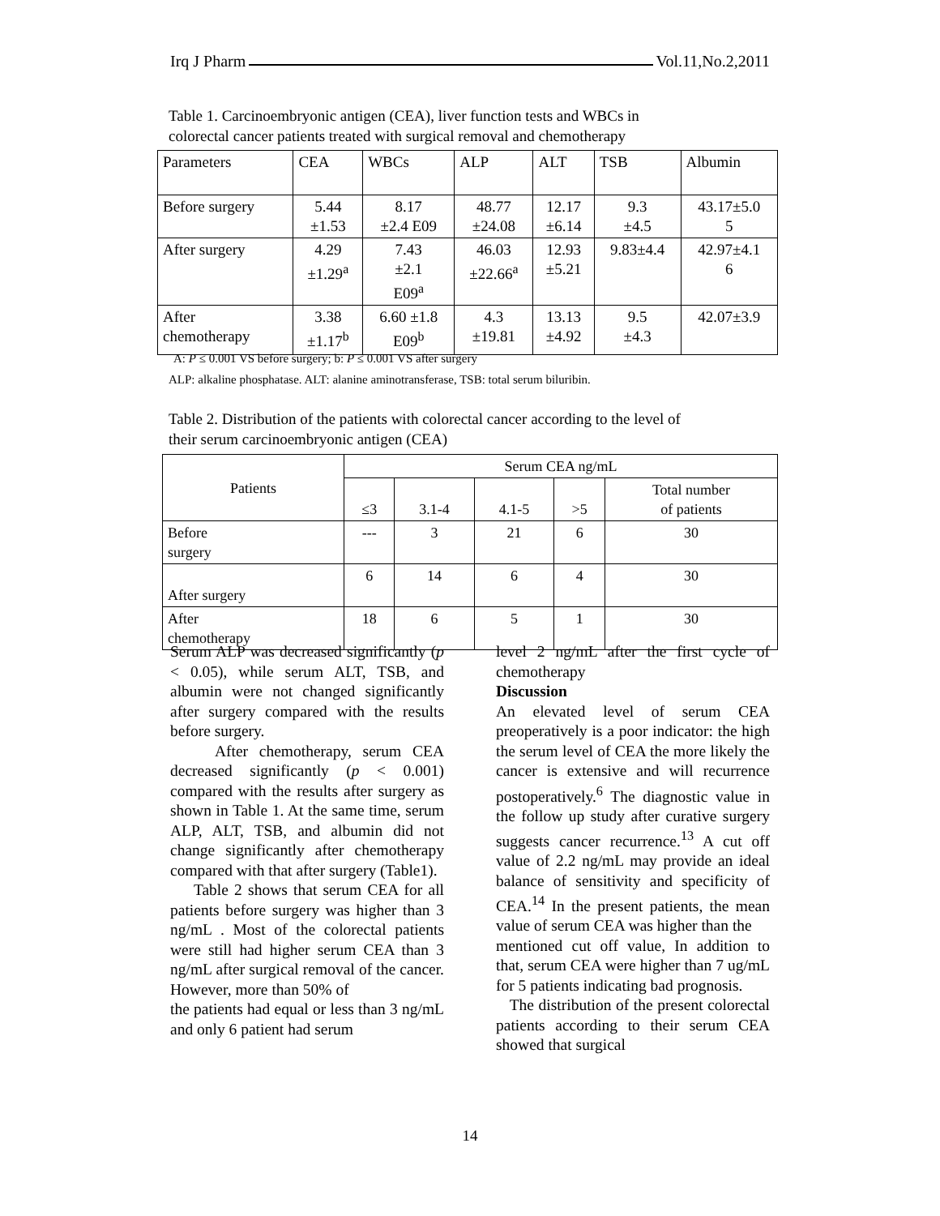Irq J Pharm Vol.11,No.2,2011
Table 1. Carcinoembryonic antigen (CEA), liver function tests and WBCs in
colorectal cancer patients treated with surgical removal and chemotherapy
| Parameters | CEA | WBCs | ALP | ALT | TSB | Albumin |
| Before surgery | 5.44 ±1.53 | 8.17 ±2.4 E09 | 48.77 ±24.08 | 12.17 ±6.14 | 9.3 ±4.5 | 43.17±5.0 5 |
| After surgery | 4.29 ±1.29<sup>a</sup> | 7.43 ±2.1 E09<sup>a</sup> | 46.03 ±22.66<sup>a</sup> | 12.93 ±5.21 | 9.83±4.4 | 42.97±4.1 6 |
| After chemotherapy | 3.38 ±1.17<sup>b</sup> | 6.60 ±1.8 E09<sup>b</sup> | 4.3 ±19.81 | 13.13 ±4.92 | 9.5 ±4.3 | 42.07±3.9 |
A: P ≤ 0.001 VS before surgery; b: P ≤ 0.001 VS after surgery
ALP: alkaline phosphatase. ALT: alanine aminotransferase, TSB: total serum biluribin.
Table 2. Distribution of the patients with colorectal cancer according to the level of
their serum carcinoembryonic antigen (CEA)
| Patients | Serum CEA ng/mL | | | | |
| | ≤3 | 3.1-4 | 4.1-5 | >5 | Total number of patients |
| Before surgery | --- | 3 | 21 | 6 | 30 |
| After surgery | 6 | 14 | 6 | 4 | 30 |
| After chemotherapy | 18 | 6 | 5 | 1 | 30 |
Serum ALP was decreased significantly (p < 0.05), while serum ALT, TSB, and albumin were not changed significantly after surgery compared with the results before surgery.
After chemotherapy, serum CEA decreased significantly (p < 0.001) compared with the results after surgery as shown in Table 1. At the same time, serum ALP, ALT, TSB, and albumin did not change significantly after chemotherapy compared with that after surgery (Table1).
Table 2 shows that serum CEA for all patients before surgery was higher than 3 ng/mL . Most of the colorectal patients were still had higher serum CEA than 3 ng/mL after surgical removal of the cancer. However, more than 50% of
the patients had equal or less than 3 ng/mL and only 6 patient had serum
level 2 ng/mL after the first cycle of chemotherapy
Discussion
An elevated level of serum CEA preoperatively is a poor indicator: the high the serum level of CEA the more likely the cancer is extensive and will recurrence postoperatively.<sup>6</sup> The diagnostic value in the follow up study after curative surgery suggests cancer recurrence.<sup>13</sup> A cut off value of 2.2 ng/mL may provide an ideal balance of sensitivity and specificity of CEA.<sup>14</sup> In the present patients, the mean value of serum CEA was higher than the
mentioned cut off value, In addition to that, serum CEA were higher than 7 ug/mL for 5 patients indicating bad prognosis.
The distribution of the present colorectal patients according to their serum CEA showed that surgical
14